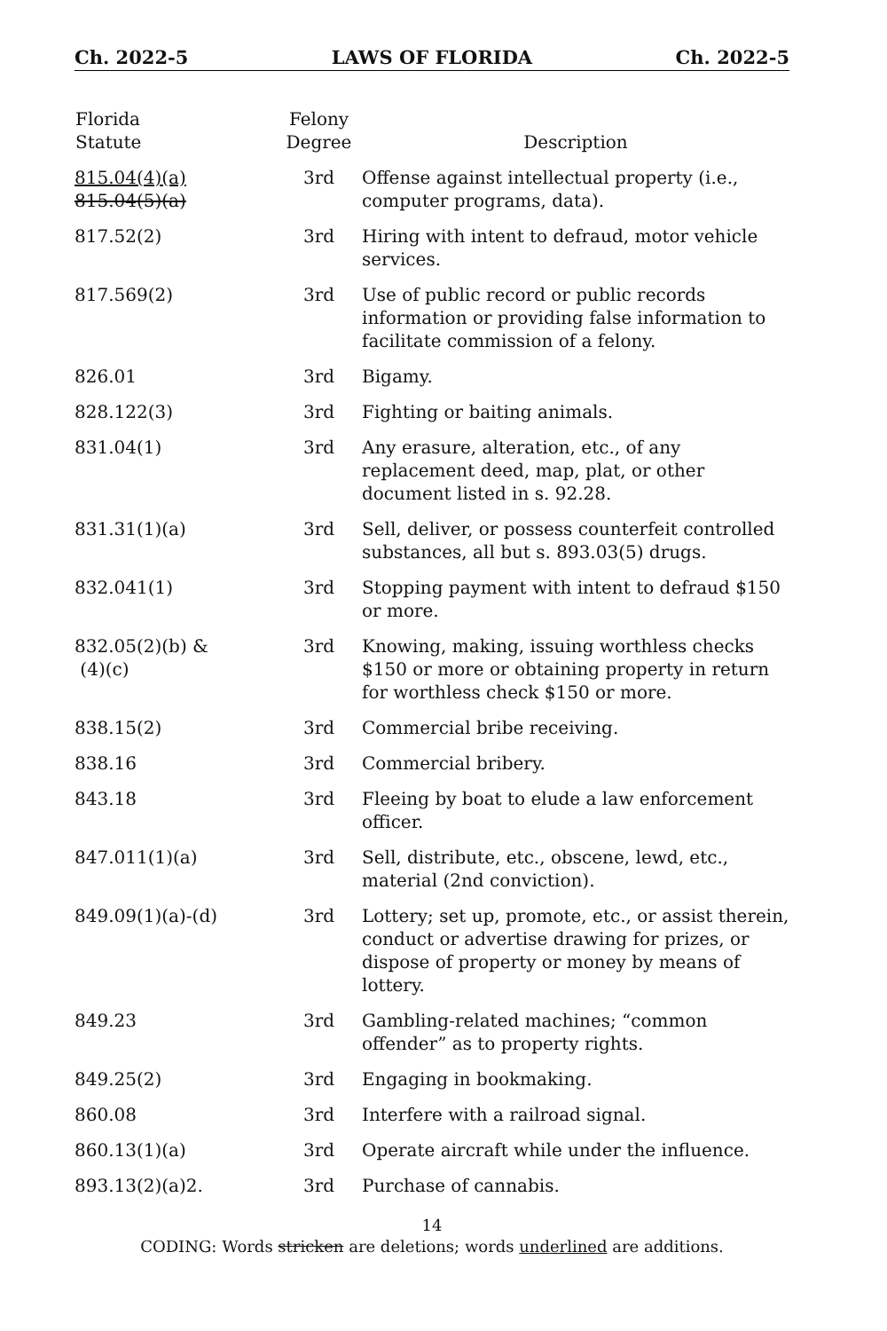Ch. 2022-5 LAWS OF FLORIDA Ch. 2022-5
| Florida Statute | Felony Degree | Description |
| --- | --- | --- |
| 815.04(4)(a) 815.04(5)(a) | 3rd | Offense against intellectual property (i.e., computer programs, data). |
| 817.52(2) | 3rd | Hiring with intent to defraud, motor vehicle services. |
| 817.569(2) | 3rd | Use of public record or public records information or providing false information to facilitate commission of a felony. |
| 826.01 | 3rd | Bigamy. |
| 828.122(3) | 3rd | Fighting or baiting animals. |
| 831.04(1) | 3rd | Any erasure, alteration, etc., of any replacement deed, map, plat, or other document listed in s. 92.28. |
| 831.31(1)(a) | 3rd | Sell, deliver, or possess counterfeit controlled substances, all but s. 893.03(5) drugs. |
| 832.041(1) | 3rd | Stopping payment with intent to defraud $150 or more. |
| 832.05(2)(b) & (4)(c) | 3rd | Knowing, making, issuing worthless checks $150 or more or obtaining property in return for worthless check $150 or more. |
| 838.15(2) | 3rd | Commercial bribe receiving. |
| 838.16 | 3rd | Commercial bribery. |
| 843.18 | 3rd | Fleeing by boat to elude a law enforcement officer. |
| 847.011(1)(a) | 3rd | Sell, distribute, etc., obscene, lewd, etc., material (2nd conviction). |
| 849.09(1)(a)-(d) | 3rd | Lottery; set up, promote, etc., or assist therein, conduct or advertise drawing for prizes, or dispose of property or money by means of lottery. |
| 849.23 | 3rd | Gambling-related machines; “common offender” as to property rights. |
| 849.25(2) | 3rd | Engaging in bookmaking. |
| 860.08 | 3rd | Interfere with a railroad signal. |
| 860.13(1)(a) | 3rd | Operate aircraft while under the influence. |
| 893.13(2)(a)2. | 3rd | Purchase of cannabis. |
14
CODING: Words stricken are deletions; words underlined are additions.